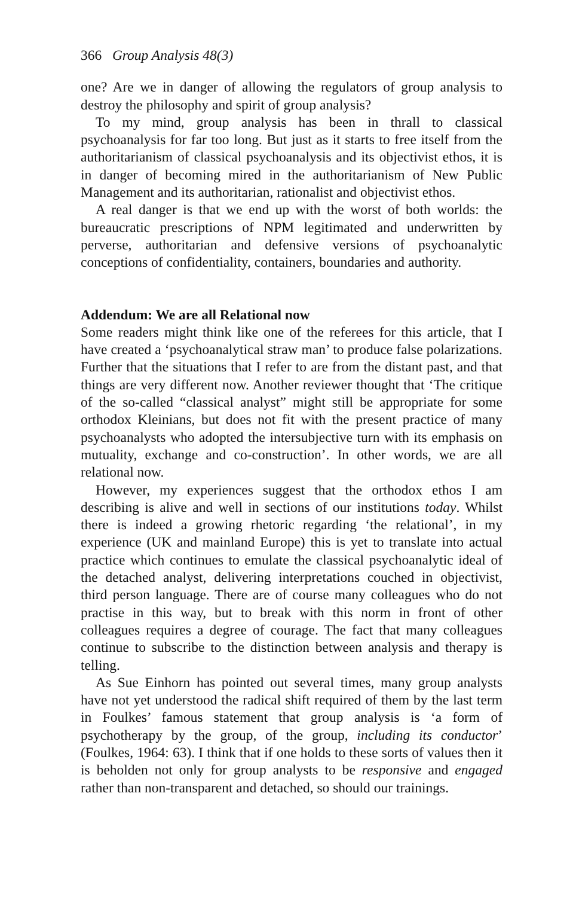366 Group Analysis 48(3)
one? Are we in danger of allowing the regulators of group analysis to destroy the philosophy and spirit of group analysis?
To my mind, group analysis has been in thrall to classical psychoanalysis for far too long. But just as it starts to free itself from the authoritarianism of classical psychoanalysis and its objectivist ethos, it is in danger of becoming mired in the authoritarianism of New Public Management and its authoritarian, rationalist and objectivist ethos.
A real danger is that we end up with the worst of both worlds: the bureaucratic prescriptions of NPM legitimated and underwritten by perverse, authoritarian and defensive versions of psychoanalytic conceptions of confidentiality, containers, boundaries and authority.
Addendum: We are all Relational now
Some readers might think like one of the referees for this article, that I have created a ‘psychoanalytical straw man’ to produce false polarizations. Further that the situations that I refer to are from the distant past, and that things are very different now. Another reviewer thought that ‘The critique of the so-called “classical analyst” might still be appropriate for some orthodox Kleinians, but does not fit with the present practice of many psychoanalysts who adopted the intersubjective turn with its emphasis on mutuality, exchange and co-construction’. In other words, we are all relational now.
However, my experiences suggest that the orthodox ethos I am describing is alive and well in sections of our institutions today. Whilst there is indeed a growing rhetoric regarding ‘the relational’, in my experience (UK and mainland Europe) this is yet to translate into actual practice which continues to emulate the classical psychoanalytic ideal of the detached analyst, delivering interpretations couched in objectivist, third person language. There are of course many colleagues who do not practise in this way, but to break with this norm in front of other colleagues requires a degree of courage. The fact that many colleagues continue to subscribe to the distinction between analysis and therapy is telling.
As Sue Einhorn has pointed out several times, many group analysts have not yet understood the radical shift required of them by the last term in Foulkes’ famous statement that group analysis is ‘a form of psychotherapy by the group, of the group, including its conductor’ (Foulkes, 1964: 63). I think that if one holds to these sorts of values then it is beholden not only for group analysts to be responsive and engaged rather than non-transparent and detached, so should our trainings.